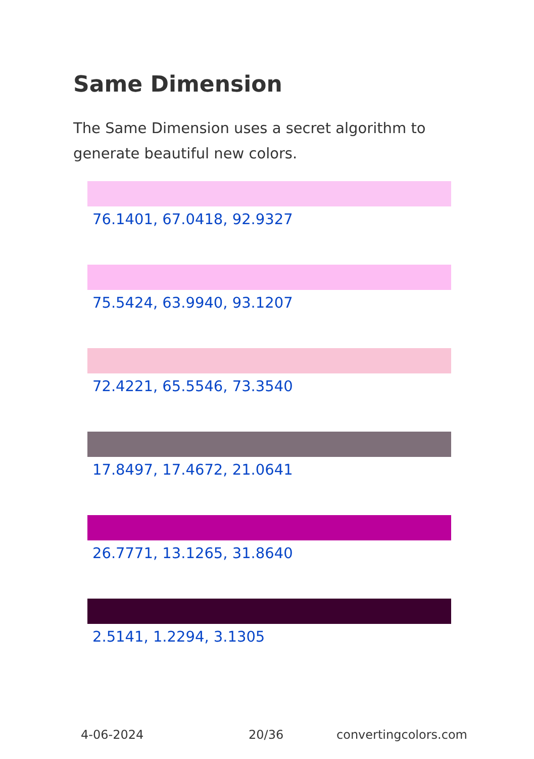Same Dimension
The Same Dimension uses a secret algorithm to generate beautiful new colors.
76.1401, 67.0418, 92.9327
75.5424, 63.9940, 93.1207
72.4221, 65.5546, 73.3540
17.8497, 17.4672, 21.0641
26.7771, 13.1265, 31.8640
2.5141, 1.2294, 3.1305
4-06-2024 20/36 convertingcolors.com